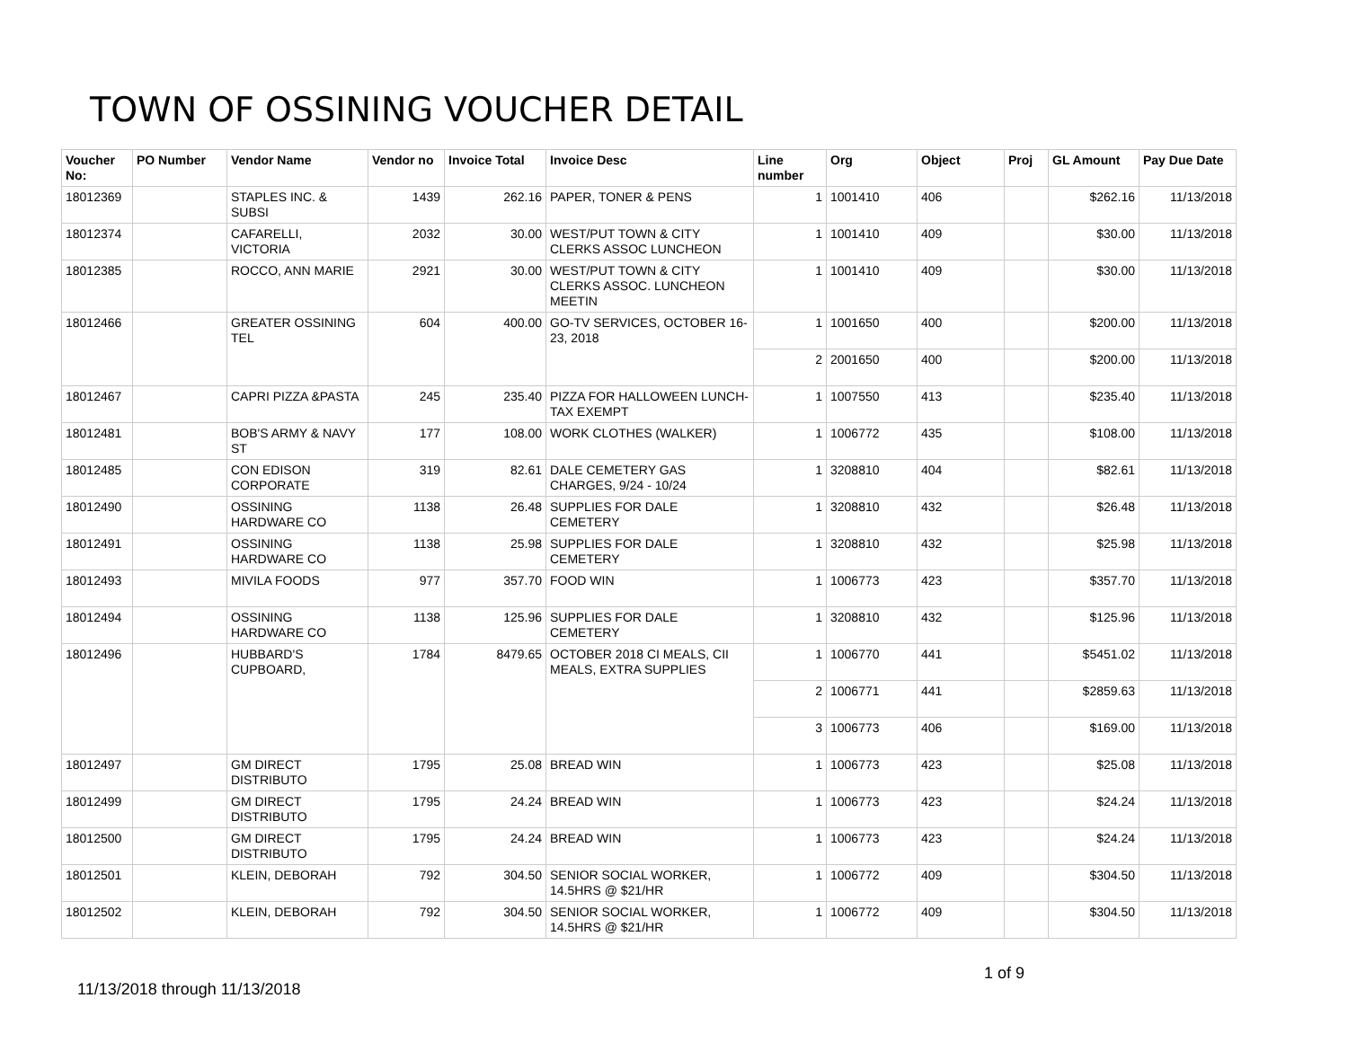TOWN OF OSSINING VOUCHER DETAIL
| Voucher No: | PO Number | Vendor Name | Vendor no | Invoice Total | Invoice Desc | Line number | Org | Object | Proj | GL Amount | Pay Due Date |
| --- | --- | --- | --- | --- | --- | --- | --- | --- | --- | --- | --- |
| 18012369 | | STAPLES INC. & SUBSI | 1439 | 262.16 | PAPER, TONER & PENS | 1 | 1001410 | 406 | | $262.16 | 11/13/2018 |
| 18012374 | | CAFARELLI, VICTORIA | 2032 | 30.00 | WEST/PUT TOWN & CITY CLERKS ASSOC LUNCHEON | 1 | 1001410 | 409 | | $30.00 | 11/13/2018 |
| 18012385 | | ROCCO, ANN MARIE | 2921 | 30.00 | WEST/PUT TOWN & CITY CLERKS ASSOC. LUNCHEON MEETIN | 1 | 1001410 | 409 | | $30.00 | 11/13/2018 |
| 18012466 | | GREATER OSSINING TEL | 604 | 400.00 | GO-TV SERVICES, OCTOBER 16-23, 2018 | 1 | 1001650 | 400 | | $200.00 | 11/13/2018 |
| | | | | | | 2 | 2001650 | 400 | | $200.00 | 11/13/2018 |
| 18012467 | | CAPRI PIZZA &PASTA | 245 | 235.40 | PIZZA FOR HALLOWEEN LUNCH- TAX EXEMPT | 1 | 1007550 | 413 | | $235.40 | 11/13/2018 |
| 18012481 | | BOB'S ARMY & NAVY ST | 177 | 108.00 | WORK CLOTHES (WALKER) | 1 | 1006772 | 435 | | $108.00 | 11/13/2018 |
| 18012485 | | CON EDISON CORPORATE | 319 | 82.61 | DALE CEMETERY GAS CHARGES, 9/24 - 10/24 | 1 | 3208810 | 404 | | $82.61 | 11/13/2018 |
| 18012490 | | OSSINING HARDWARE CO | 1138 | 26.48 | SUPPLIES FOR DALE CEMETERY | 1 | 3208810 | 432 | | $26.48 | 11/13/2018 |
| 18012491 | | OSSINING HARDWARE CO | 1138 | 25.98 | SUPPLIES FOR DALE CEMETERY | 1 | 3208810 | 432 | | $25.98 | 11/13/2018 |
| 18012493 | | MIVILA FOODS | 977 | 357.70 | FOOD WIN | 1 | 1006773 | 423 | | $357.70 | 11/13/2018 |
| 18012494 | | OSSINING HARDWARE CO | 1138 | 125.96 | SUPPLIES FOR DALE CEMETERY | 1 | 3208810 | 432 | | $125.96 | 11/13/2018 |
| 18012496 | | HUBBARD'S CUPBOARD, | 1784 | 8479.65 | OCTOBER 2018 CI MEALS, CII MEALS, EXTRA SUPPLIES | 1 | 1006770 | 441 | | $5451.02 | 11/13/2018 |
| | | | | | | 2 | 1006771 | 441 | | $2859.63 | 11/13/2018 |
| | | | | | | 3 | 1006773 | 406 | | $169.00 | 11/13/2018 |
| 18012497 | | GM DIRECT DISTRIBUTO | 1795 | 25.08 | BREAD WIN | 1 | 1006773 | 423 | | $25.08 | 11/13/2018 |
| 18012499 | | GM DIRECT DISTRIBUTO | 1795 | 24.24 | BREAD WIN | 1 | 1006773 | 423 | | $24.24 | 11/13/2018 |
| 18012500 | | GM DIRECT DISTRIBUTO | 1795 | 24.24 | BREAD WIN | 1 | 1006773 | 423 | | $24.24 | 11/13/2018 |
| 18012501 | | KLEIN, DEBORAH | 792 | 304.50 | SENIOR SOCIAL WORKER, 14.5HRS @ $21/HR | 1 | 1006772 | 409 | | $304.50 | 11/13/2018 |
| 18012502 | | KLEIN, DEBORAH | 792 | 304.50 | SENIOR SOCIAL WORKER, 14.5HRS @ $21/HR | 1 | 1006772 | 409 | | $304.50 | 11/13/2018 |
1 of 9
11/13/2018 through 11/13/2018